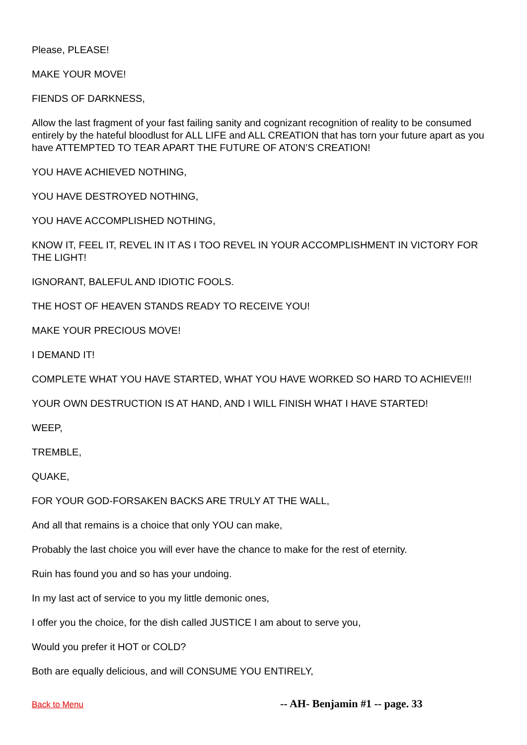Please, PLEASE!
MAKE YOUR MOVE!
FIENDS OF DARKNESS,
Allow the last fragment of your fast failing sanity and cognizant recognition of reality to be consumed entirely by the hateful bloodlust for ALL LIFE and ALL CREATION that has torn your future apart as you have ATTEMPTED TO TEAR APART THE FUTURE OF ATON’S CREATION!
YOU HAVE ACHIEVED NOTHING,
YOU HAVE DESTROYED NOTHING,
YOU HAVE ACCOMPLISHED NOTHING,
KNOW IT, FEEL IT, REVEL IN IT AS I TOO REVEL IN YOUR ACCOMPLISHMENT IN VICTORY FOR THE LIGHT!
IGNORANT, BALEFUL AND IDIOTIC FOOLS.
THE HOST OF HEAVEN STANDS READY TO RECEIVE YOU!
MAKE YOUR PRECIOUS MOVE!
I DEMAND IT!
COMPLETE WHAT YOU HAVE STARTED, WHAT YOU HAVE WORKED SO HARD TO ACHIEVE!!!
YOUR OWN DESTRUCTION IS AT HAND, AND I WILL FINISH WHAT I HAVE STARTED!
WEEP,
TREMBLE,
QUAKE,
FOR YOUR GOD-FORSAKEN BACKS ARE TRULY AT THE WALL,
And all that remains is a choice that only YOU can make,
Probably the last choice you will ever have the chance to make for the rest of eternity.
Ruin has found you and so has your undoing.
In my last act of service to you my little demonic ones,
I offer you the choice, for the dish called JUSTICE I am about to serve you,
Would you prefer it HOT or COLD?
Both are equally delicious, and will CONSUME YOU ENTIRELY,
Back to Menu -- AH- Benjamin #1 -- page. 33